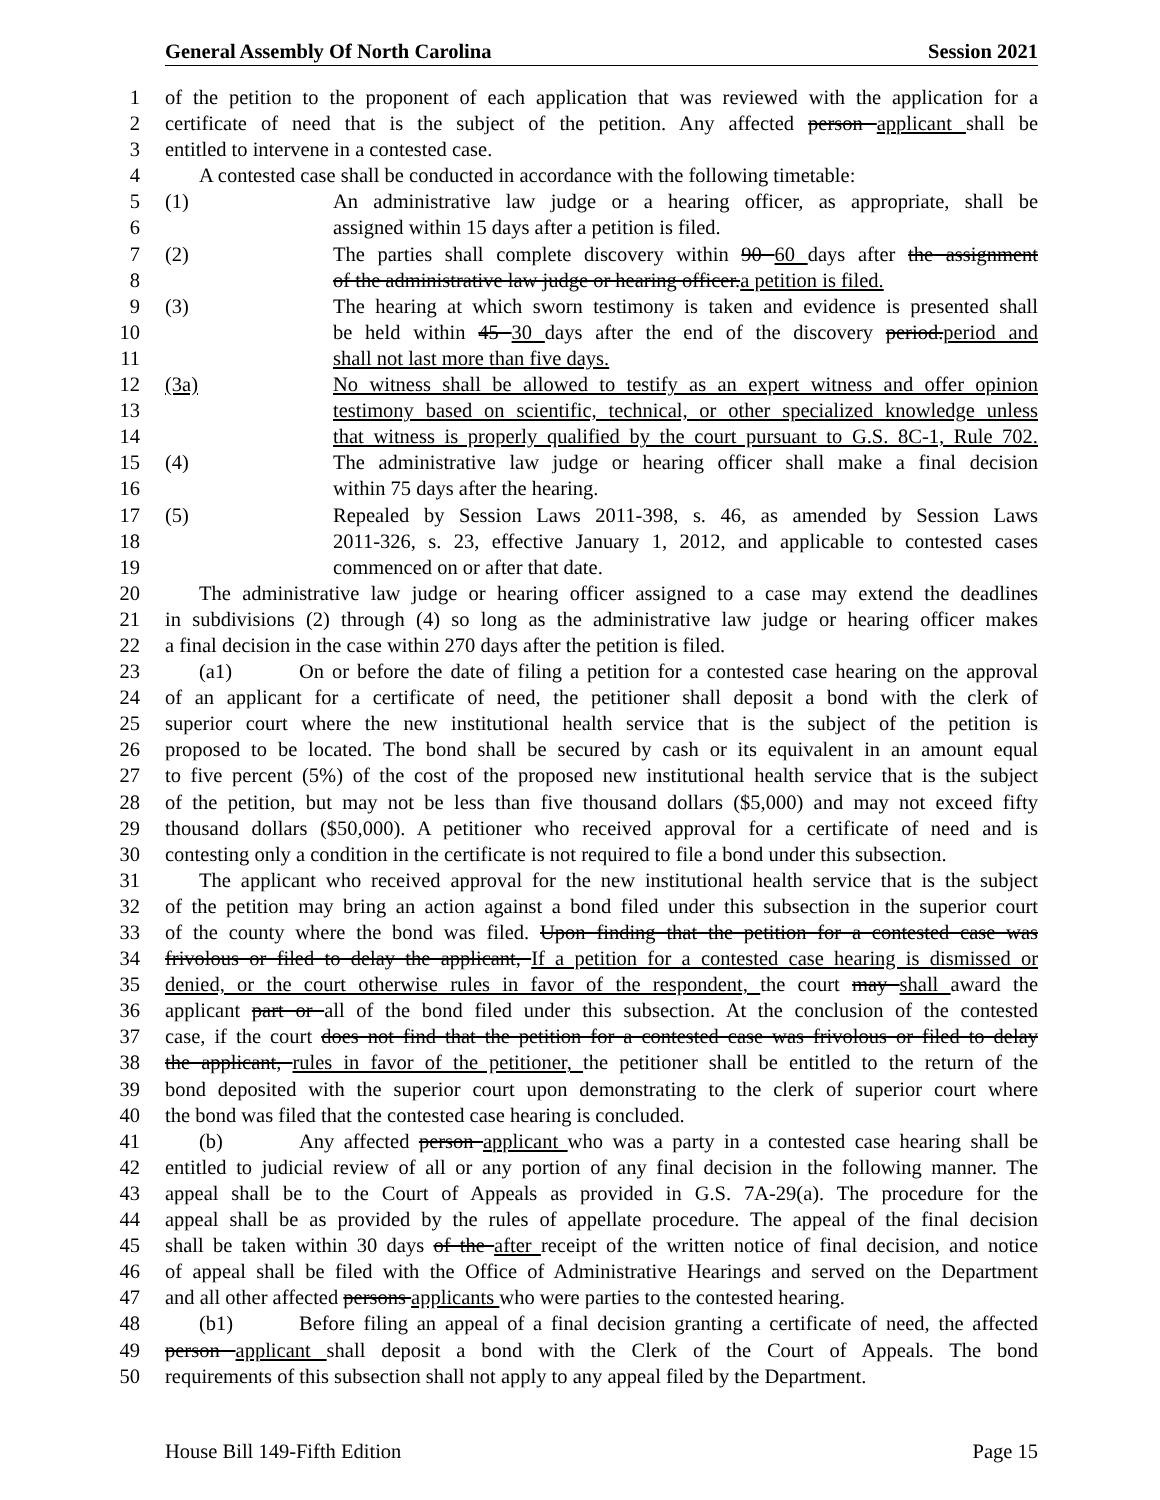General Assembly Of North Carolina Session 2021
1 of the petition to the proponent of each application that was reviewed with the application for a
2 certificate of need that is the subject of the petition. Any affected person applicant shall be
3 entitled to intervene in a contested case.
4 A contested case shall be conducted in accordance with the following timetable:
5 (1) An administrative law judge or a hearing officer, as appropriate, shall be
6 assigned within 15 days after a petition is filed.
7 (2) The parties shall complete discovery within 90 60 days after the assignment
8 of the administrative law judge or hearing officer.a petition is filed.
9 (3) The hearing at which sworn testimony is taken and evidence is presented shall
10 be held within 45 30 days after the end of the discovery period.period and
11 shall not last more than five days.
12 (3a) No witness shall be allowed to testify as an expert witness and offer opinion
13 testimony based on scientific, technical, or other specialized knowledge unless
14 that witness is properly qualified by the court pursuant to G.S. 8C-1, Rule 702.
15 (4) The administrative law judge or hearing officer shall make a final decision
16 within 75 days after the hearing.
17 (5) Repealed by Session Laws 2011-398, s. 46, as amended by Session Laws
18 2011-326, s. 23, effective January 1, 2012, and applicable to contested cases
19 commenced on or after that date.
20 The administrative law judge or hearing officer assigned to a case may extend the deadlines
21 in subdivisions (2) through (4) so long as the administrative law judge or hearing officer makes
22 a final decision in the case within 270 days after the petition is filed.
23 (a1) On or before the date of filing a petition for a contested case hearing on the approval
24 of an applicant for a certificate of need, the petitioner shall deposit a bond with the clerk of
25 superior court where the new institutional health service that is the subject of the petition is
26 proposed to be located. The bond shall be secured by cash or its equivalent in an amount equal
27 to five percent (5%) of the cost of the proposed new institutional health service that is the subject
28 of the petition, but may not be less than five thousand dollars ($5,000) and may not exceed fifty
29 thousand dollars ($50,000). A petitioner who received approval for a certificate of need and is
30 contesting only a condition in the certificate is not required to file a bond under this subsection.
31 The applicant who received approval for the new institutional health service that is the subject
32 of the petition may bring an action against a bond filed under this subsection in the superior court
33 of the county where the bond was filed. Upon finding that the petition for a contested case was
34 frivolous or filed to delay the applicant, If a petition for a contested case hearing is dismissed or
35 denied, or the court otherwise rules in favor of the respondent, the court may shall award the
36 applicant part or all of the bond filed under this subsection. At the conclusion of the contested
37 case, if the court does not find that the petition for a contested case was frivolous or filed to delay
38 the applicant, rules in favor of the petitioner, the petitioner shall be entitled to the return of the
39 bond deposited with the superior court upon demonstrating to the clerk of superior court where
40 the bond was filed that the contested case hearing is concluded.
41 (b) Any affected person applicant who was a party in a contested case hearing shall be
42 entitled to judicial review of all or any portion of any final decision in the following manner. The
43 appeal shall be to the Court of Appeals as provided in G.S. 7A-29(a). The procedure for the
44 appeal shall be as provided by the rules of appellate procedure. The appeal of the final decision
45 shall be taken within 30 days of the after receipt of the written notice of final decision, and notice
46 of appeal shall be filed with the Office of Administrative Hearings and served on the Department
47 and all other affected persons applicants who were parties to the contested hearing.
48 (b1) Before filing an appeal of a final decision granting a certificate of need, the affected
49 person applicant shall deposit a bond with the Clerk of the Court of Appeals. The bond
50 requirements of this subsection shall not apply to any appeal filed by the Department.
House Bill 149-Fifth Edition Page 15